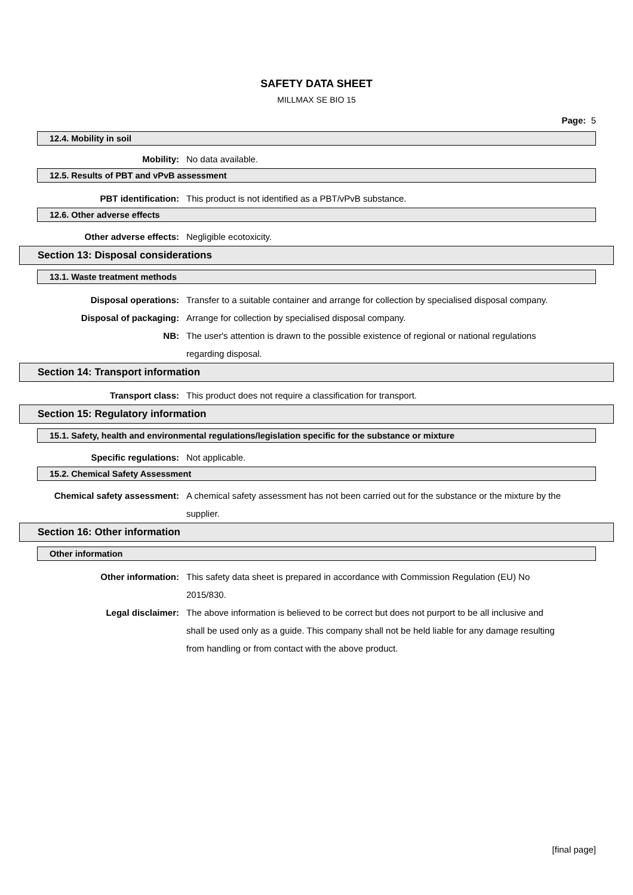SAFETY DATA SHEET
MILLMAX SE BIO 15
Page: 5
12.4. Mobility in soil
Mobility: No data available.
12.5. Results of PBT and vPvB assessment
PBT identification: This product is not identified as a PBT/vPvB substance.
12.6. Other adverse effects
Other adverse effects: Negligible ecotoxicity.
Section 13: Disposal considerations
13.1. Waste treatment methods
Disposal operations: Transfer to a suitable container and arrange for collection by specialised disposal company.
Disposal of packaging: Arrange for collection by specialised disposal company.
NB: The user's attention is drawn to the possible existence of regional or national regulations regarding disposal.
Section 14: Transport information
Transport class: This product does not require a classification for transport.
Section 15: Regulatory information
15.1. Safety, health and environmental regulations/legislation specific for the substance or mixture
Specific regulations: Not applicable.
15.2. Chemical Safety Assessment
Chemical safety assessment: A chemical safety assessment has not been carried out for the substance or the mixture by the supplier.
Section 16: Other information
Other information
Other information: This safety data sheet is prepared in accordance with Commission Regulation (EU) No 2015/830.
Legal disclaimer: The above information is believed to be correct but does not purport to be all inclusive and shall be used only as a guide. This company shall not be held liable for any damage resulting from handling or from contact with the above product.
[final page]